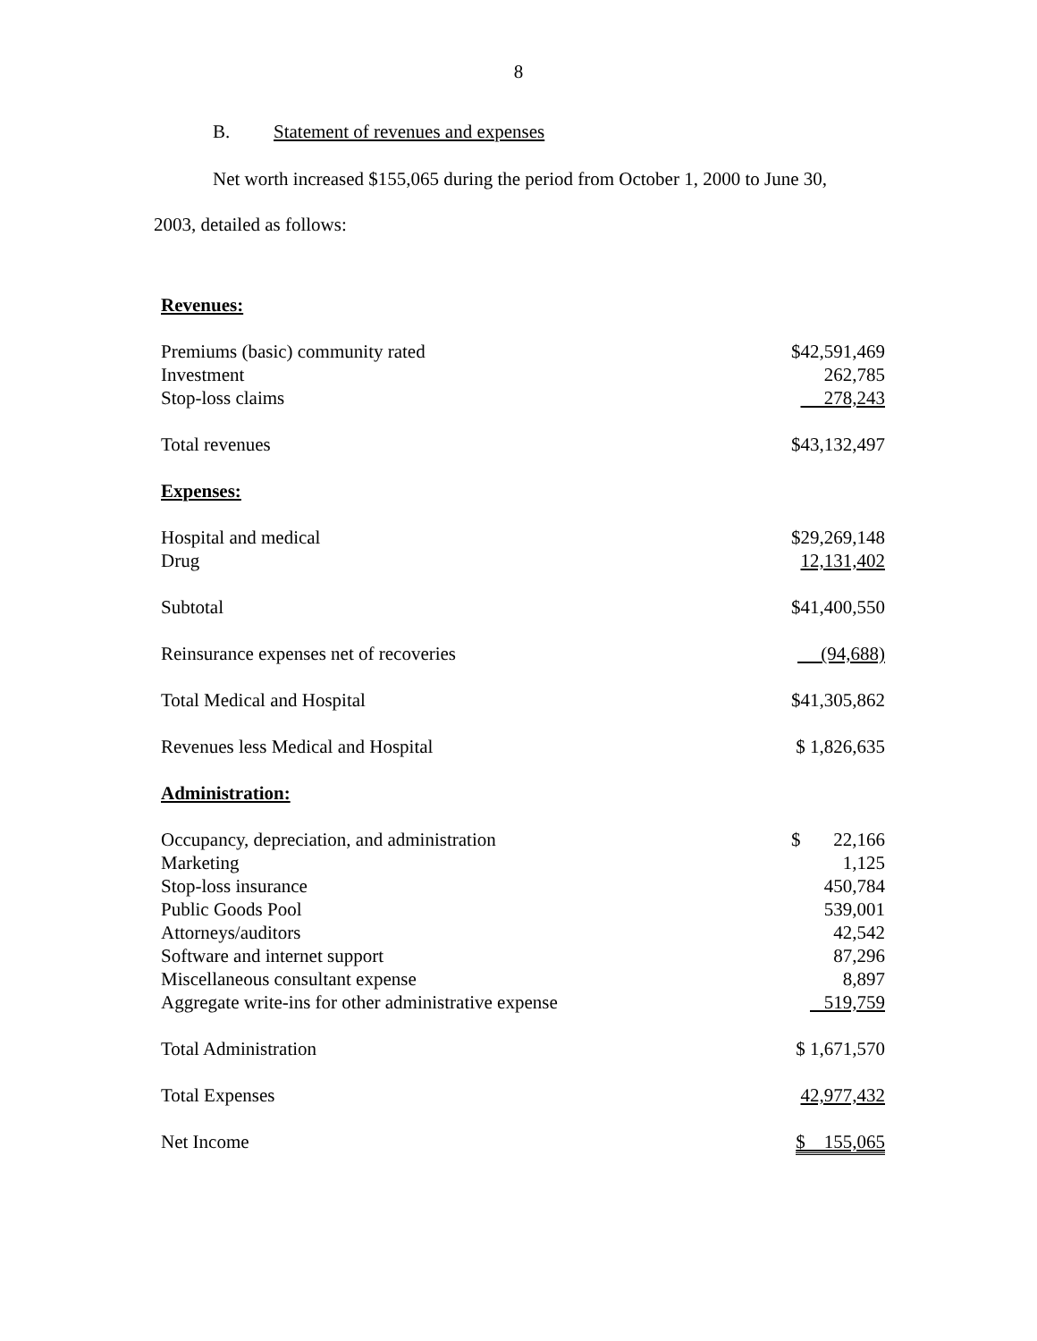8
B. Statement of revenues and expenses
Net worth increased $155,065 during the period from October 1, 2000 to June 30,
2003, detailed as follows:
| Revenues: | |
| Premiums (basic) community rated | $42,591,469 |
| Investment | 262,785 |
| Stop-loss claims | 278,243 |
| Total revenues | $43,132,497 |
| Expenses: | |
| Hospital and medical | $29,269,148 |
| Drug | 12,131,402 |
| Subtotal | $41,400,550 |
| Reinsurance expenses net of recoveries | (94,688) |
| Total Medical and Hospital | $41,305,862 |
| Revenues less Medical and Hospital | $ 1,826,635 |
| Administration: | |
| Occupancy, depreciation, and administration | $ 22,166 |
| Marketing | 1,125 |
| Stop-loss insurance | 450,784 |
| Public Goods Pool | 539,001 |
| Attorneys/auditors | 42,542 |
| Software and internet support | 87,296 |
| Miscellaneous consultant expense | 8,897 |
| Aggregate write-ins for other administrative expense | 519,759 |
| Total Administration | $ 1,671,570 |
| Total Expenses | 42,977,432 |
| Net Income | $ 155,065 |